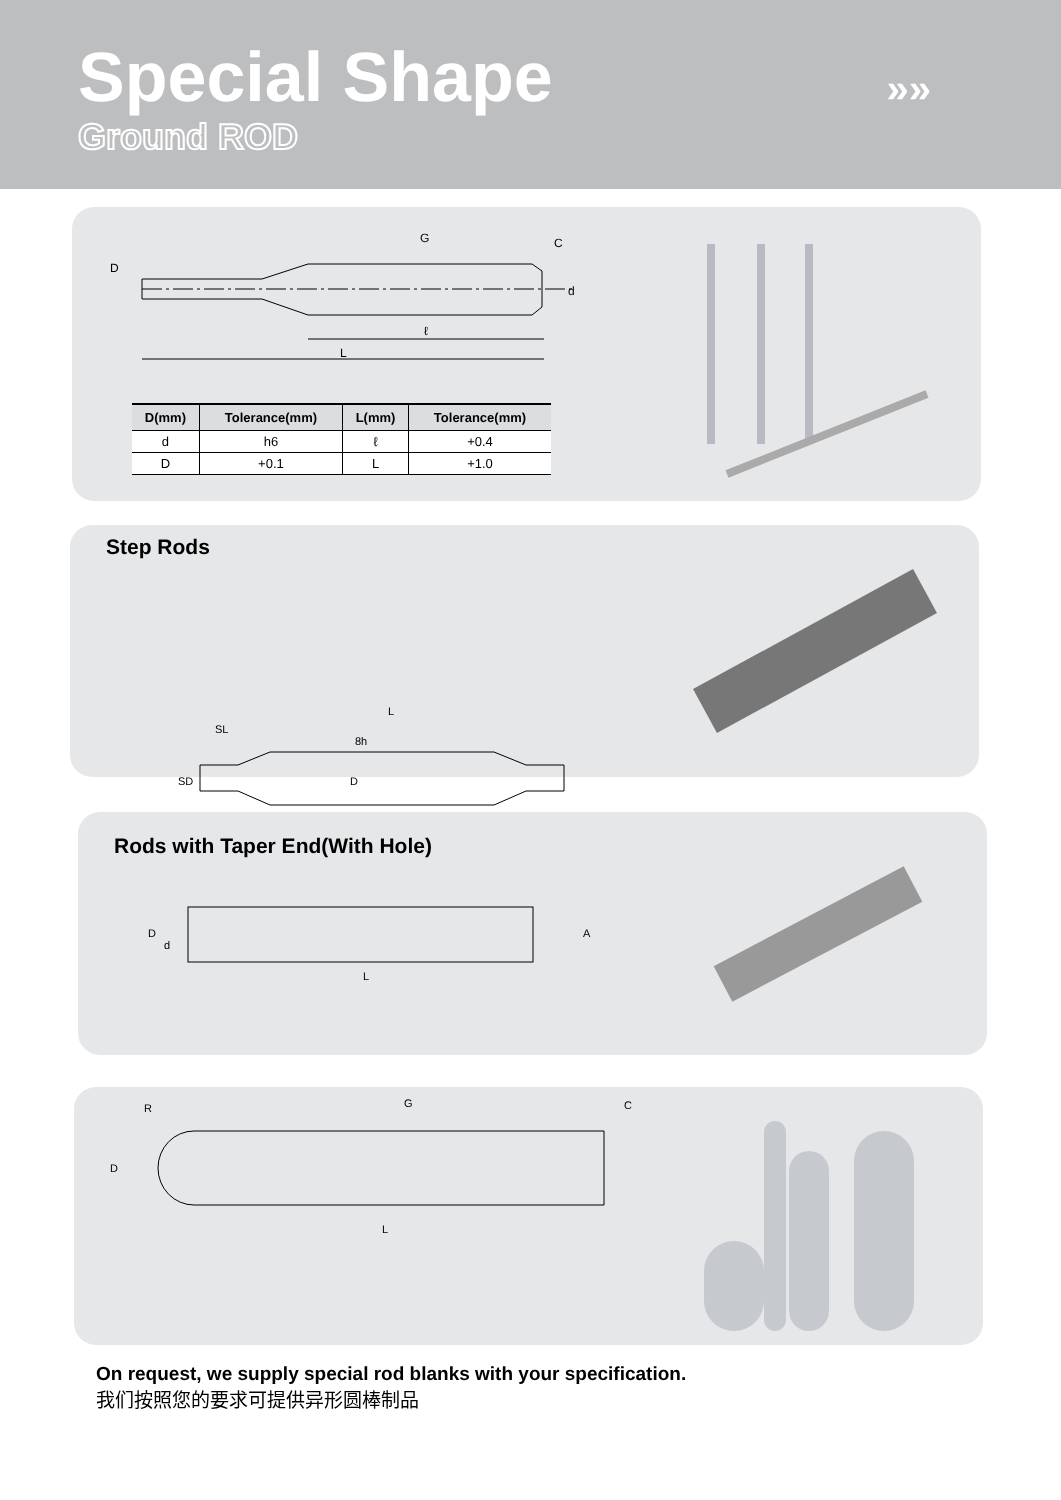Special Shape
Ground ROD
»»
G
C
D
d
ℓ
L
| D(mm) | Tolerance(mm) | L(mm) | Tolerance(mm) |
| --- | --- | --- | --- |
| d | h6 | ℓ | +0.4 |
| D | +0.1 | L | +1.0 |
Step Rods
L
SL
SD
D
8h
Rods with Taper End(With Hole)
D
d
A
L
R
G
C
D
L
On request, we supply special rod blanks with your specification.
我们按照您的要求可提供异形圆棒制品